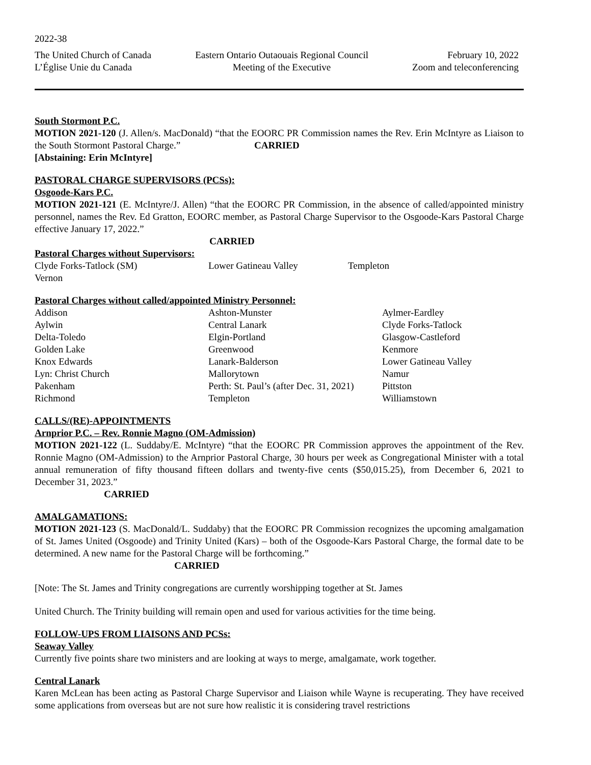2022-38
The United Church of Canada
L’Église Unie du Canada
Eastern Ontario Outaouais Regional Council
Meeting of the Executive
February 10, 2022
Zoom and teleconferencing
South Stormont P.C.
MOTION 2021-120 (J. Allen/s. MacDonald) “that the EOORC PR Commission names the Rev. Erin McIntyre as Liaison to the South Stormont Pastoral Charge.” CARRIED
[Abstaining: Erin McIntyre]
PASTORAL CHARGE SUPERVISORS (PCSs):
Osgoode-Kars P.C.
MOTION 2021-121 (E. McIntyre/J. Allen) “that the EOORC PR Commission, in the absence of called/appointed ministry personnel, names the Rev. Ed Gratton, EOORC member, as Pastoral Charge Supervisor to the Osgoode-Kars Pastoral Charge effective January 17, 2022.”
CARRIED
Pastoral Charges without Supervisors:
| Clyde Forks-Tatlock (SM) | Lower Gatineau Valley | Templeton |
| Vernon | | |
Pastoral Charges without called/appointed Ministry Personnel:
| Addison | Ashton-Munster | Aylmer-Eardley |
| Aylwin | Central Lanark | Clyde Forks-Tatlock |
| Delta-Toledo | Elgin-Portland | Glasgow-Castleford |
| Golden Lake | Greenwood | Kenmore |
| Knox Edwards | Lanark-Balderson | Lower Gatineau Valley |
| Lyn: Christ Church | Mallorytown | Namur |
| Pakenham | Perth: St. Paul’s (after Dec. 31, 2021) | Pittston |
| Richmond | Templeton | Williamstown |
CALLS/(RE)-APPOINTMENTS
Arnprior P.C. – Rev. Ronnie Magno (OM-Admission)
MOTION 2021-122 (L. Suddaby/E. McIntyre) “that the EOORC PR Commission approves the appointment of the Rev. Ronnie Magno (OM-Admission) to the Arnprior Pastoral Charge, 30 hours per week as Congregational Minister with a total annual remuneration of fifty thousand fifteen dollars and twenty-five cents ($50,015.25), from December 6, 2021 to December 31, 2023.”
CARRIED
AMALGAMATIONS:
MOTION 2021-123 (S. MacDonald/L. Suddaby) that the EOORC PR Commission recognizes the upcoming amalgamation of St. James United (Osgoode) and Trinity United (Kars) – both of the Osgoode-Kars Pastoral Charge, the formal date to be determined. A new name for the Pastoral Charge will be forthcoming.”
CARRIED
[Note: The St. James and Trinity congregations are currently worshipping together at St. James
United Church. The Trinity building will remain open and used for various activities for the time being.
FOLLOW-UPS FROM LIAISONS AND PCSs:
Seaway Valley
Currently five points share two ministers and are looking at ways to merge, amalgamate, work together.
Central Lanark
Karen McLean has been acting as Pastoral Charge Supervisor and Liaison while Wayne is recuperating. They have received some applications from overseas but are not sure how realistic it is considering travel restrictions